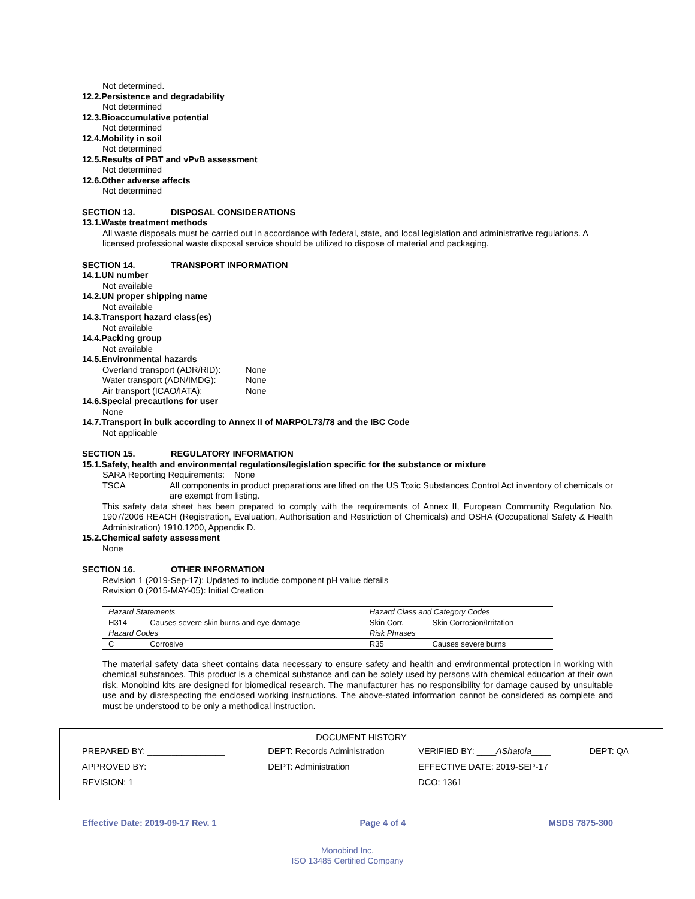Not determined.
12.2.Persistence and degradability
Not determined
12.3.Bioaccumulative potential
Not determined
12.4.Mobility in soil
Not determined
12.5.Results of PBT and vPvB assessment
Not determined
12.6.Other adverse affects
Not determined
SECTION 13. DISPOSAL CONSIDERATIONS
13.1.Waste treatment methods
All waste disposals must be carried out in accordance with federal, state, and local legislation and administrative regulations. A licensed professional waste disposal service should be utilized to dispose of material and packaging.
SECTION 14. TRANSPORT INFORMATION
14.1.UN number
Not available
14.2.UN proper shipping name
Not available
14.3.Transport hazard class(es)
Not available
14.4.Packing group
Not available
14.5.Environmental hazards
Overland transport (ADR/RID): None
Water transport (ADN/IMDG): None
Air transport (ICAO/IATA): None
14.6.Special precautions for user
None
14.7.Transport in bulk according to Annex II of MARPOL73/78 and the IBC Code
Not applicable
SECTION 15. REGULATORY INFORMATION
15.1.Safety, health and environmental regulations/legislation specific for the substance or mixture
SARA Reporting Requirements: None
TSCA All components in product preparations are lifted on the US Toxic Substances Control Act inventory of chemicals or are exempt from listing.
This safety data sheet has been prepared to comply with the requirements of Annex II, European Community Regulation No. 1907/2006 REACH (Registration, Evaluation, Authorisation and Restriction of Chemicals) and OSHA (Occupational Safety & Health Administration) 1910.1200, Appendix D.
15.2.Chemical safety assessment
None
SECTION 16. OTHER INFORMATION
Revision 1 (2019-Sep-17): Updated to include component pH value details
Revision 0 (2015-MAY-05): Initial Creation
| Hazard Statements | | Hazard Class and Category Codes | |
| H314 | Causes severe skin burns and eye damage | Skin Corr. | Skin Corrosion/Irritation |
| Hazard Codes | | Risk Phrases | |
| C | Corrosive | R35 | Causes severe burns |
The material safety data sheet contains data necessary to ensure safety and health and environmental protection in working with chemical substances. This product is a chemical substance and can be solely used by persons with chemical education at their own risk. Monobind kits are designed for biomedical research. The manufacturer has no responsibility for damage caused by unsuitable use and by disrespecting the enclosed working instructions. The above-stated information cannot be considered as complete and must be understood to be only a methodical instruction.
DOCUMENT HISTORY
| PREPARED BY: ________________ | DEPT: Records Administration | VERIFIED BY: ____ AShatola ____ | DEPT: QA |
| APPROVED BY: ________________ | DEPT: Administration | EFFECTIVE DATE: 2019-SEP-17 | |
| REVISION: 1 | | DCO: 1361 | |
Effective Date: 2019-09-17 Rev. 1 Page 4 of 4 MSDS 7875-300
Monobind Inc.
ISO 13485 Certified Company